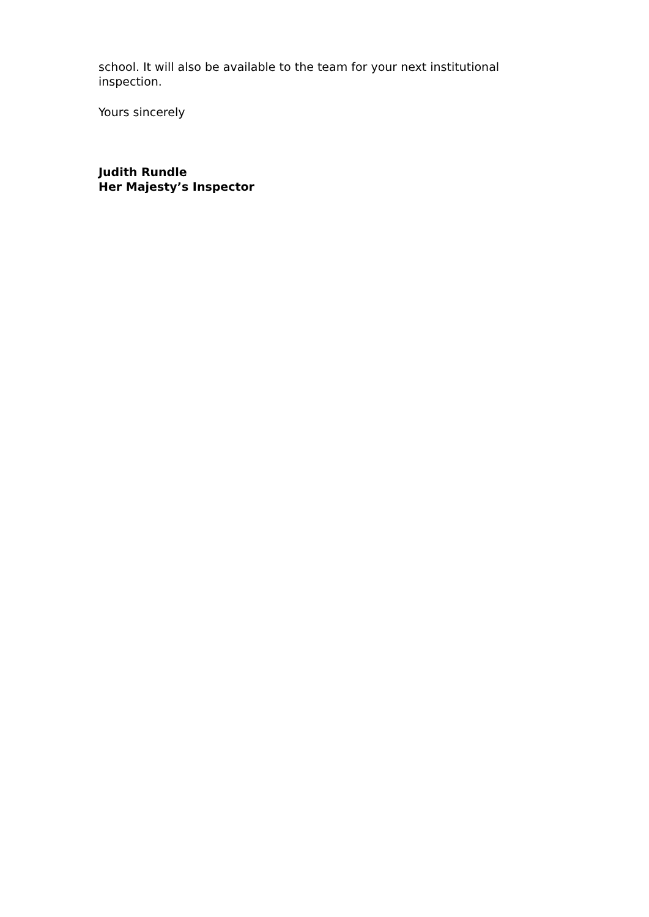school. It will also be available to the team for your next institutional inspection.
Yours sincerely
Judith Rundle
Her Majesty’s Inspector